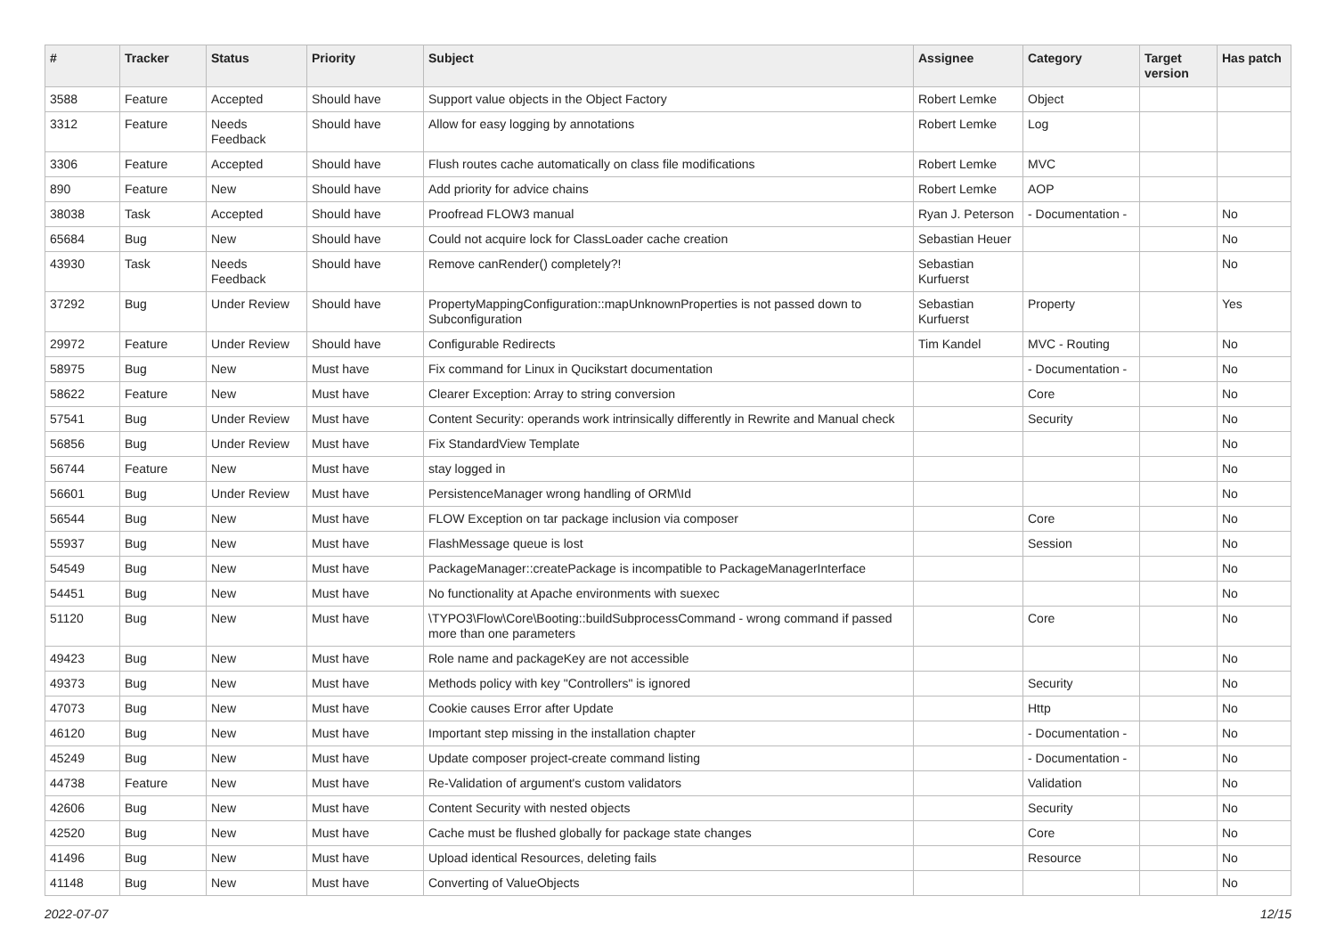| # | Tracker | Status | Priority | Subject | Assignee | Category | Target version | Has patch |
| --- | --- | --- | --- | --- | --- | --- | --- | --- |
| 3588 | Feature | Accepted | Should have | Support value objects in the Object Factory | Robert Lemke | Object | | |
| 3312 | Feature | Needs Feedback | Should have | Allow for easy logging by annotations | Robert Lemke | Log | | |
| 3306 | Feature | Accepted | Should have | Flush routes cache automatically on class file modifications | Robert Lemke | MVC | | |
| 890 | Feature | New | Should have | Add priority for advice chains | Robert Lemke | AOP | | |
| 38038 | Task | Accepted | Should have | Proofread FLOW3 manual | Ryan J. Peterson | - Documentation - | | No |
| 65684 | Bug | New | Should have | Could not acquire lock for ClassLoader cache creation | Sebastian Heuer | | | No |
| 43930 | Task | Needs Feedback | Should have | Remove canRender() completely?! | Sebastian Kurfuerst | | | No |
| 37292 | Bug | Under Review | Should have | PropertyMappingConfiguration::mapUnknownProperties is not passed down to Subconfiguration | Sebastian Kurfuerst | Property | | Yes |
| 29972 | Feature | Under Review | Should have | Configurable Redirects | Tim Kandel | MVC - Routing | | No |
| 58975 | Bug | New | Must have | Fix command for Linux in Qucikstart documentation | | - Documentation - | | No |
| 58622 | Feature | New | Must have | Clearer Exception: Array to string conversion | | Core | | No |
| 57541 | Bug | Under Review | Must have | Content Security: operands work intrinsically differently in Rewrite and Manual check | | Security | | No |
| 56856 | Bug | Under Review | Must have | Fix StandardView Template | | | | No |
| 56744 | Feature | New | Must have | stay logged in | | | | No |
| 56601 | Bug | Under Review | Must have | PersistenceManager wrong handling of ORM\Id | | | | No |
| 56544 | Bug | New | Must have | FLOW Exception on tar package inclusion via composer | | Core | | No |
| 55937 | Bug | New | Must have | FlashMessage queue is lost | | Session | | No |
| 54549 | Bug | New | Must have | PackageManager::createPackage is incompatible to PackageManagerInterface | | | | No |
| 54451 | Bug | New | Must have | No functionality at Apache environments with suexec | | | | No |
| 51120 | Bug | New | Must have | \TYPO3\Flow\Core\Booting::buildSubprocessCommand - wrong command if passed more than one parameters | | Core | | No |
| 49423 | Bug | New | Must have | Role name and packageKey are not accessible | | | | No |
| 49373 | Bug | New | Must have | Methods policy with key "Controllers" is ignored | | Security | | No |
| 47073 | Bug | New | Must have | Cookie causes Error after Update | | Http | | No |
| 46120 | Bug | New | Must have | Important step missing in the installation chapter | | - Documentation - | | No |
| 45249 | Bug | New | Must have | Update composer project-create command listing | | - Documentation - | | No |
| 44738 | Feature | New | Must have | Re-Validation of argument's custom validators | | Validation | | No |
| 42606 | Bug | New | Must have | Content Security with nested objects | | Security | | No |
| 42520 | Bug | New | Must have | Cache must be flushed globally for package state changes | | Core | | No |
| 41496 | Bug | New | Must have | Upload identical Resources, deleting fails | | Resource | | No |
| 41148 | Bug | New | Must have | Converting of ValueObjects | | | | No |
2022-07-07 12/15